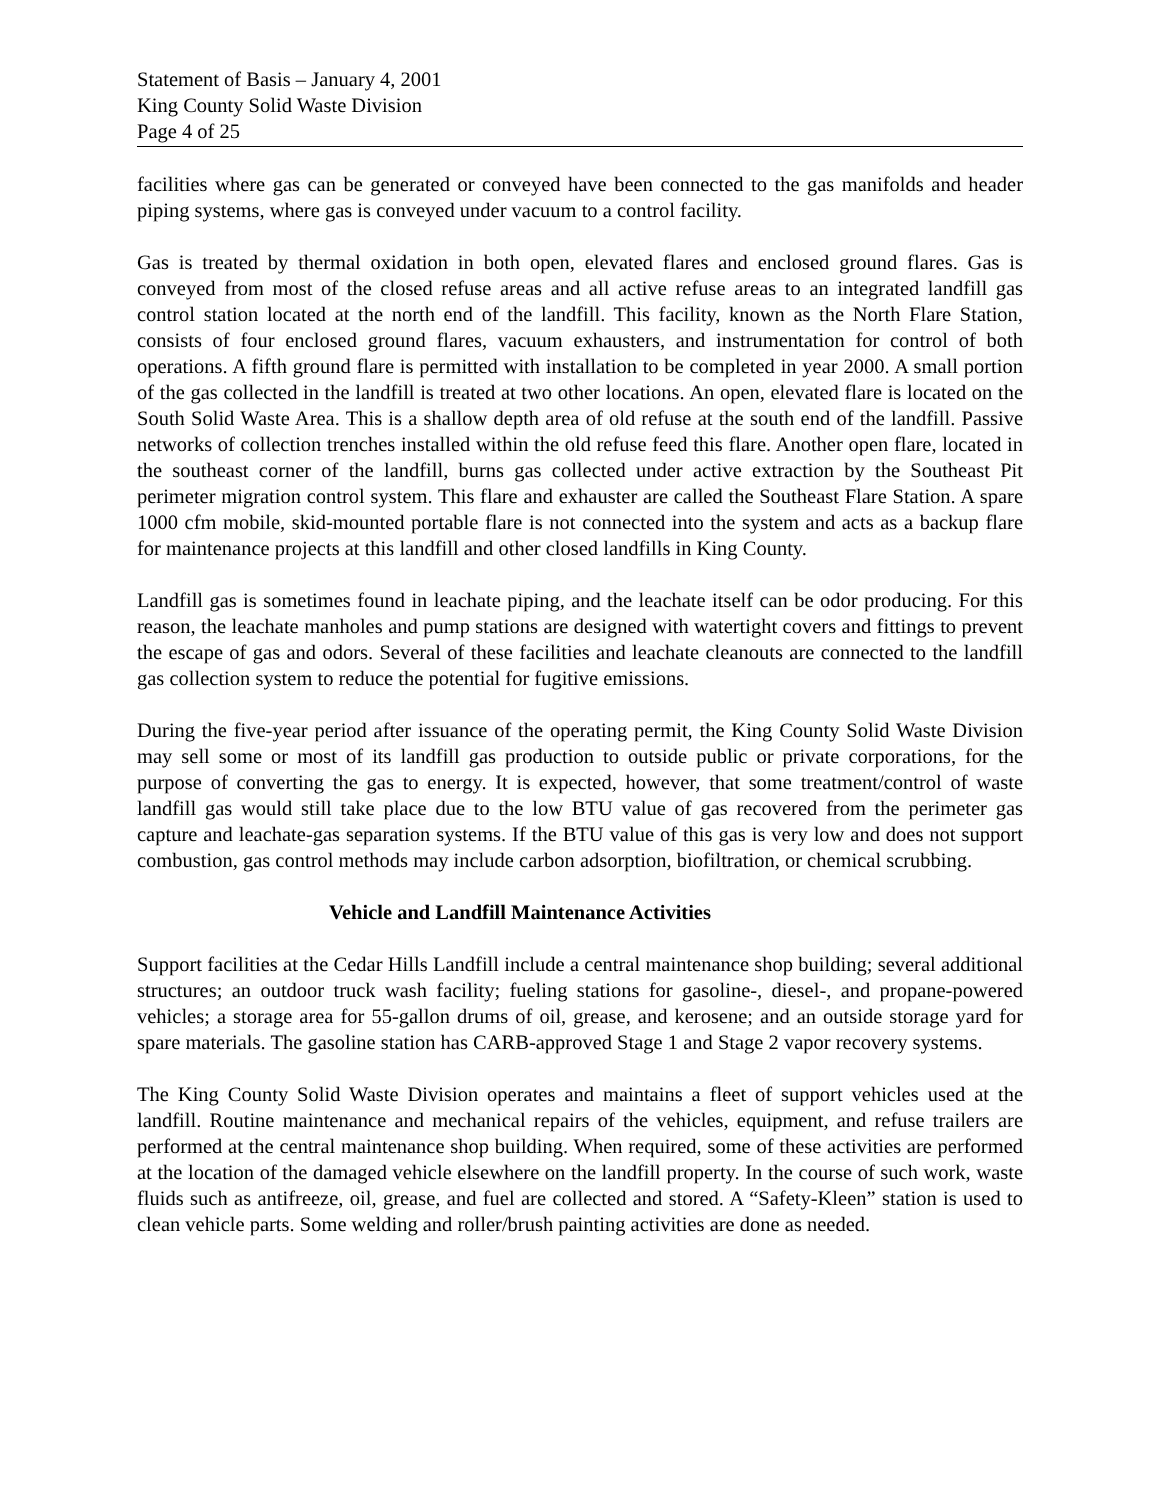Statement of Basis – January 4, 2001
King County Solid Waste Division
Page 4 of 25
facilities where gas can be generated or conveyed have been connected to the gas manifolds and header piping systems, where gas is conveyed under vacuum to a control facility.
Gas is treated by thermal oxidation in both open, elevated flares and enclosed ground flares. Gas is conveyed from most of the closed refuse areas and all active refuse areas to an integrated landfill gas control station located at the north end of the landfill. This facility, known as the North Flare Station, consists of four enclosed ground flares, vacuum exhausters, and instrumentation for control of both operations. A fifth ground flare is permitted with installation to be completed in year 2000. A small portion of the gas collected in the landfill is treated at two other locations. An open, elevated flare is located on the South Solid Waste Area. This is a shallow depth area of old refuse at the south end of the landfill. Passive networks of collection trenches installed within the old refuse feed this flare. Another open flare, located in the southeast corner of the landfill, burns gas collected under active extraction by the Southeast Pit perimeter migration control system. This flare and exhauster are called the Southeast Flare Station. A spare 1000 cfm mobile, skid-mounted portable flare is not connected into the system and acts as a backup flare for maintenance projects at this landfill and other closed landfills in King County.
Landfill gas is sometimes found in leachate piping, and the leachate itself can be odor producing. For this reason, the leachate manholes and pump stations are designed with watertight covers and fittings to prevent the escape of gas and odors. Several of these facilities and leachate cleanouts are connected to the landfill gas collection system to reduce the potential for fugitive emissions.
During the five-year period after issuance of the operating permit, the King County Solid Waste Division may sell some or most of its landfill gas production to outside public or private corporations, for the purpose of converting the gas to energy. It is expected, however, that some treatment/control of waste landfill gas would still take place due to the low BTU value of gas recovered from the perimeter gas capture and leachate-gas separation systems. If the BTU value of this gas is very low and does not support combustion, gas control methods may include carbon adsorption, biofiltration, or chemical scrubbing.
Vehicle and Landfill Maintenance Activities
Support facilities at the Cedar Hills Landfill include a central maintenance shop building; several additional structures; an outdoor truck wash facility; fueling stations for gasoline-, diesel-, and propane-powered vehicles; a storage area for 55-gallon drums of oil, grease, and kerosene; and an outside storage yard for spare materials. The gasoline station has CARB-approved Stage 1 and Stage 2 vapor recovery systems.
The King County Solid Waste Division operates and maintains a fleet of support vehicles used at the landfill. Routine maintenance and mechanical repairs of the vehicles, equipment, and refuse trailers are performed at the central maintenance shop building. When required, some of these activities are performed at the location of the damaged vehicle elsewhere on the landfill property. In the course of such work, waste fluids such as antifreeze, oil, grease, and fuel are collected and stored. A “Safety-Kleen” station is used to clean vehicle parts. Some welding and roller/brush painting activities are done as needed.